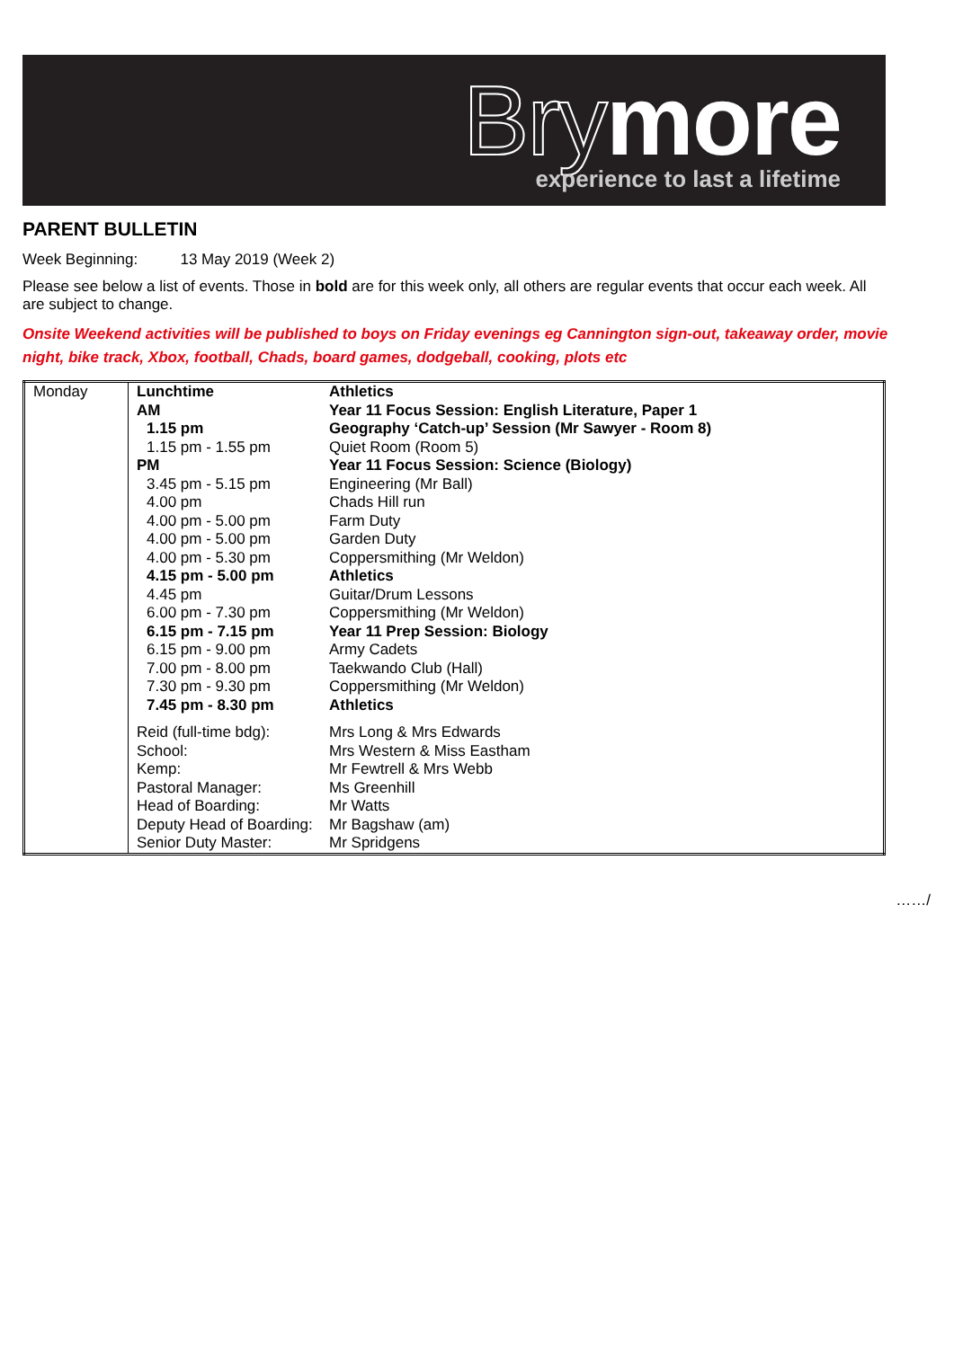Brymore
experience to last a lifetime
PARENT BULLETIN
Week Beginning: 13 May 2019 (Week 2)
Please see below a list of events. Those in bold are for this week only, all others are regular events that occur each week. All are subject to change.
Onsite Weekend activities will be published to boys on Friday evenings eg Cannington sign-out, takeaway order, movie night, bike track, Xbox, football, Chads, board games, dodgeball, cooking, plots etc
| Monday | Lunchtime | Athletics |
| | AM | Year 11 Focus Session: English Literature, Paper 1 |
| | 1.15 pm | Geography ‘Catch-up’ Session (Mr Sawyer - Room 8) |
| | 1.15 pm - 1.55 pm | Quiet Room (Room 5) |
| | PM | Year 11 Focus Session: Science (Biology) |
| | 3.45 pm - 5.15 pm | Engineering (Mr Ball) |
| | 4.00 pm | Chads Hill run |
| | 4.00 pm - 5.00 pm | Farm Duty |
| | 4.00 pm - 5.00 pm | Garden Duty |
| | 4.00 pm - 5.30 pm | Coppersmithing (Mr Weldon) |
| | 4.15 pm - 5.00 pm | Athletics |
| | 4.45 pm | Guitar/Drum Lessons |
| | 6.00 pm - 7.30 pm | Coppersmithing (Mr Weldon) |
| | 6.15 pm - 7.15 pm | Year 11 Prep Session: Biology |
| | 6.15 pm - 9.00 pm | Army Cadets |
| | 7.00 pm - 8.00 pm | Taekwando Club (Hall) |
| | 7.30 pm - 9.30 pm | Coppersmithing (Mr Weldon) |
| | 7.45 pm - 8.30 pm | Athletics |
| | Reid (full-time bdg): | Mrs Long & Mrs Edwards |
| | School: | Mrs Western & Miss Eastham |
| | Kemp: | Mr Fewtrell & Mrs Webb |
| | Pastoral Manager: | Ms Greenhill |
| | Head of Boarding: | Mr Watts |
| | Deputy Head of Boarding: | Mr Bagshaw (am) |
| | Senior Duty Master: | Mr Spridgens |
……/